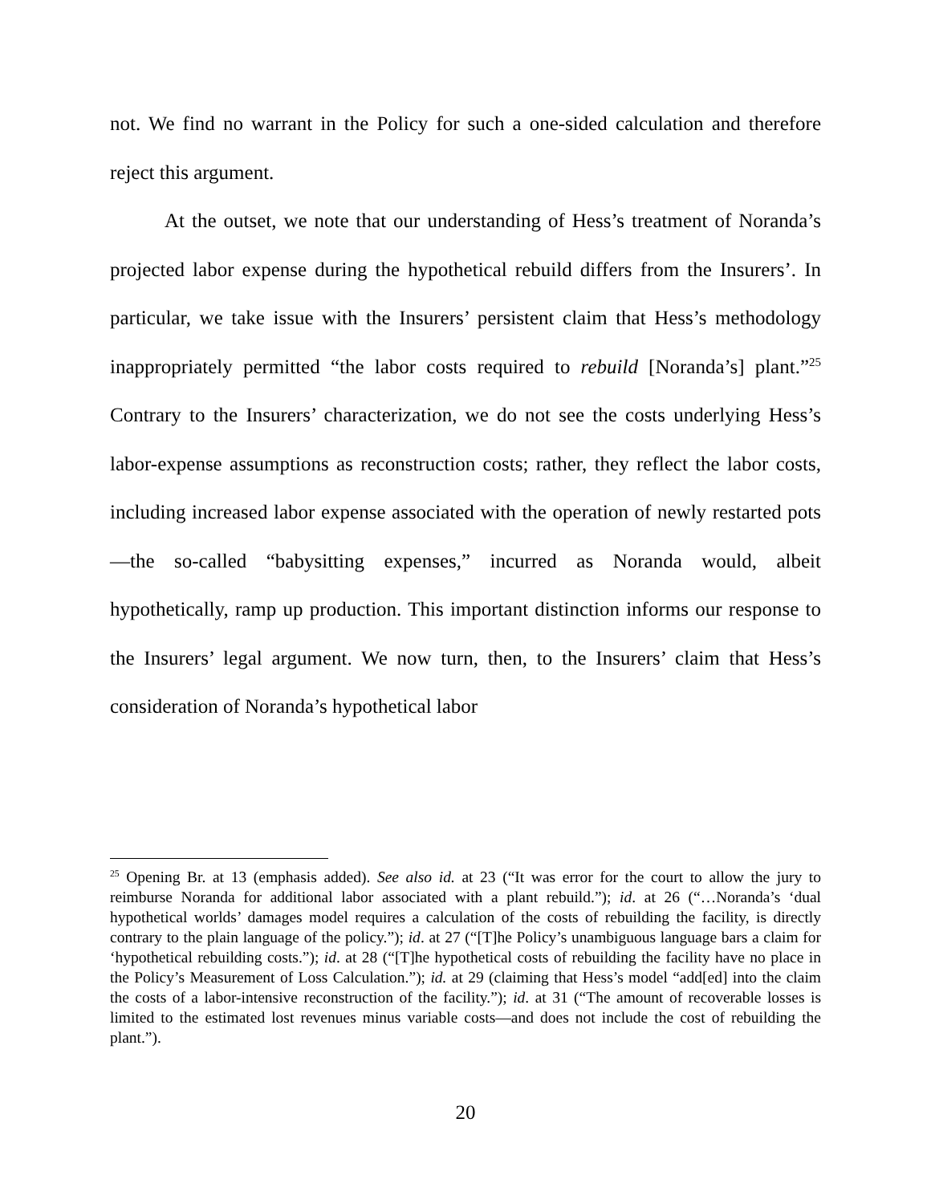not. We find no warrant in the Policy for such a one-sided calculation and therefore reject this argument.
At the outset, we note that our understanding of Hess’s treatment of Noranda’s projected labor expense during the hypothetical rebuild differs from the Insurers’. In particular, we take issue with the Insurers’ persistent claim that Hess’s methodology inappropriately permitted “the labor costs required to rebuild [Noranda’s] plant.”<sup>25</sup> Contrary to the Insurers’ characterization, we do not see the costs underlying Hess’s labor-expense assumptions as reconstruction costs; rather, they reflect the labor costs, including increased labor expense associated with the operation of newly restarted pots—the so-called “babysitting expenses,” incurred as Noranda would, albeit hypothetically, ramp up production. This important distinction informs our response to the Insurers’ legal argument. We now turn, then, to the Insurers’ claim that Hess’s consideration of Noranda’s hypothetical labor
<sup>25</sup> Opening Br. at 13 (emphasis added). See also id. at 23 (“It was error for the court to allow the jury to reimburse Noranda for additional labor associated with a plant rebuild.”); id. at 26 (“…Noranda’s ‘dual hypothetical worlds’ damages model requires a calculation of the costs of rebuilding the facility, is directly contrary to the plain language of the policy.”); id. at 27 (“[T]he Policy’s unambiguous language bars a claim for ‘hypothetical rebuilding costs.”); id. at 28 (“[T]he hypothetical costs of rebuilding the facility have no place in the Policy’s Measurement of Loss Calculation.”); id. at 29 (claiming that Hess’s model “add[ed] into the claim the costs of a labor-intensive reconstruction of the facility.”); id. at 31 (“The amount of recoverable losses is limited to the estimated lost revenues minus variable costs—and does not include the cost of rebuilding the plant.”).
20